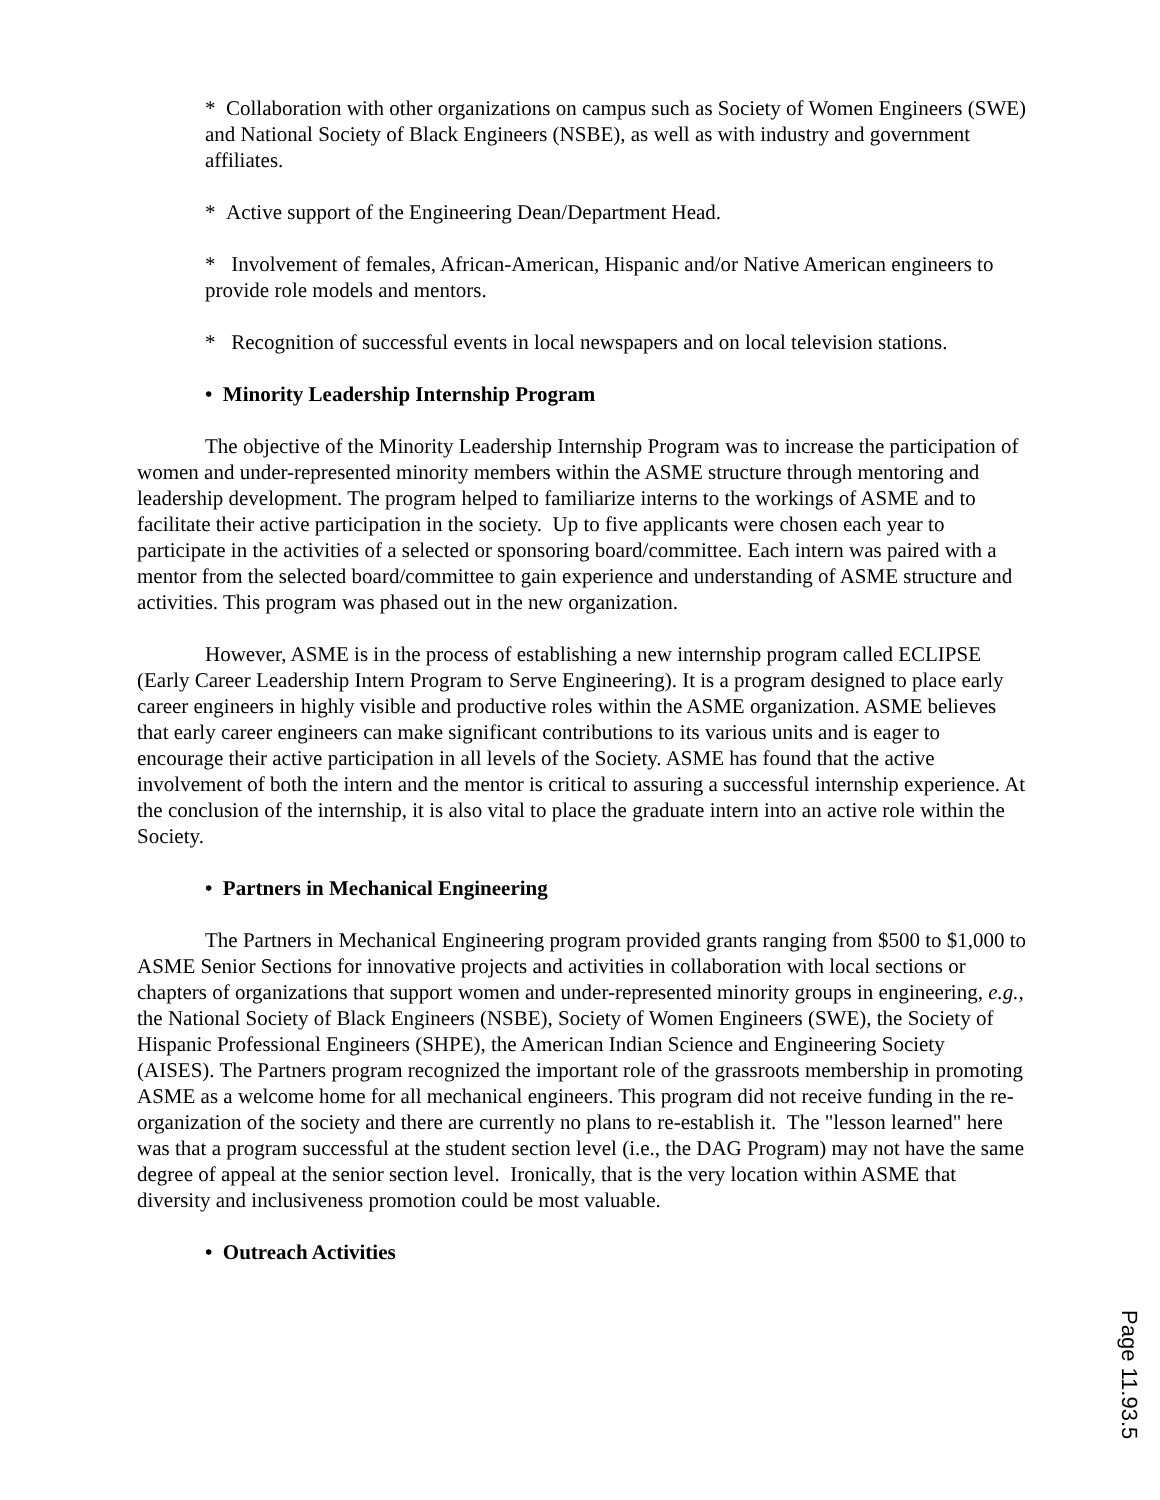* Collaboration with other organizations on campus such as Society of Women Engineers (SWE) and National Society of Black Engineers (NSBE), as well as with industry and government affiliates.
* Active support of the Engineering Dean/Department Head.
* Involvement of females, African-American, Hispanic and/or Native American engineers to provide role models and mentors.
* Recognition of successful events in local newspapers and on local television stations.
• Minority Leadership Internship Program
The objective of the Minority Leadership Internship Program was to increase the participation of women and under-represented minority members within the ASME structure through mentoring and leadership development. The program helped to familiarize interns to the workings of ASME and to facilitate their active participation in the society. Up to five applicants were chosen each year to participate in the activities of a selected or sponsoring board/committee. Each intern was paired with a mentor from the selected board/committee to gain experience and understanding of ASME structure and activities. This program was phased out in the new organization.
However, ASME is in the process of establishing a new internship program called ECLIPSE (Early Career Leadership Intern Program to Serve Engineering). It is a program designed to place early career engineers in highly visible and productive roles within the ASME organization. ASME believes that early career engineers can make significant contributions to its various units and is eager to encourage their active participation in all levels of the Society. ASME has found that the active involvement of both the intern and the mentor is critical to assuring a successful internship experience. At the conclusion of the internship, it is also vital to place the graduate intern into an active role within the Society.
• Partners in Mechanical Engineering
The Partners in Mechanical Engineering program provided grants ranging from $500 to $1,000 to ASME Senior Sections for innovative projects and activities in collaboration with local sections or chapters of organizations that support women and under-represented minority groups in engineering, e.g., the National Society of Black Engineers (NSBE), Society of Women Engineers (SWE), the Society of Hispanic Professional Engineers (SHPE), the American Indian Science and Engineering Society (AISES). The Partners program recognized the important role of the grassroots membership in promoting ASME as a welcome home for all mechanical engineers. This program did not receive funding in the re-organization of the society and there are currently no plans to re-establish it. The "lesson learned" here was that a program successful at the student section level (i.e., the DAG Program) may not have the same degree of appeal at the senior section level. Ironically, that is the very location within ASME that diversity and inclusiveness promotion could be most valuable.
• Outreach Activities
Page 11.93.5